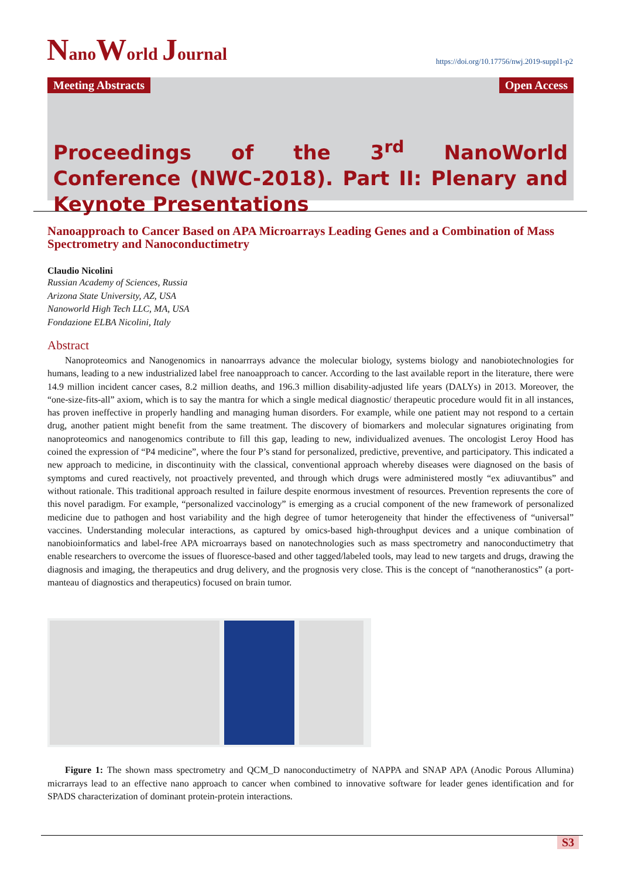NanoWorld Journal
https://doi.org/10.17756/nwj.2019-suppl1-p2
Meeting Abstracts Open Access
Proceedings of the 3<sup>rd</sup> NanoWorld Conference (NWC-2018). Part II: Plenary and Keynote Presentations
Nanoapproach to Cancer Based on APA Microarrays Leading Genes and a Combination of Mass Spectrometry and Nanoconductimetry
Claudio Nicolini
Russian Academy of Sciences, Russia
Arizona State University, AZ, USA
Nanoworld High Tech LLC, MA, USA
Fondazione ELBA Nicolini, Italy
Abstract
Nanoproteomics and Nanogenomics in nanoarrrays advance the molecular biology, systems biology and nanobiotechnologies for humans, leading to a new industrialized label free nanoapproach to cancer. According to the last available report in the literature, there were 14.9 million incident cancer cases, 8.2 million deaths, and 196.3 million disability-adjusted life years (DALYs) in 2013. Moreover, the “one-size-fits-all” axiom, which is to say the mantra for which a single medical diagnostic/ therapeutic procedure would fit in all instances, has proven ineffective in properly handling and managing human disorders. For example, while one patient may not respond to a certain drug, another patient might benefit from the same treatment. The discovery of biomarkers and molecular signatures originating from nanoproteomics and nanogenomics contribute to fill this gap, leading to new, individualized avenues. The oncologist Leroy Hood has coined the expression of “P4 medicine”, where the four P’s stand for personalized, predictive, preventive, and participatory. This indicated a new approach to medicine, in discontinuity with the classical, conventional approach whereby diseases were diagnosed on the basis of symptoms and cured reactively, not proactively prevented, and through which drugs were administered mostly “ex adiuvantibus” and without rationale. This traditional approach resulted in failure despite enormous investment of resources. Prevention represents the core of this novel paradigm. For example, “personalized vaccinology” is emerging as a crucial component of the new framework of personalized medicine due to pathogen and host variability and the high degree of tumor heterogeneity that hinder the effectiveness of “universal” vaccines. Understanding molecular interactions, as captured by omics-based high-throughput devices and a unique combination of nanobioinformatics and label-free APA microarrays based on nanotechnologies such as mass spectrometry and nanoconductimetry that enable researchers to overcome the issues of fluoresce-based and other tagged/labeled tools, may lead to new targets and drugs, drawing the diagnosis and imaging, the therapeutics and drug delivery, and the prognosis very close. This is the concept of “nanotheranostics” (a port-manteau of diagnostics and therapeutics) focused on brain tumor.
Figure 1: The shown mass spectrometry and QCM_D nanoconductimetry of NAPPA and SNAP APA (Anodic Porous Allumina) micrarrays lead to an effective nano approach to cancer when combined to innovative software for leader genes identification and for SPADS characterization of dominant protein-protein interactions.
S3